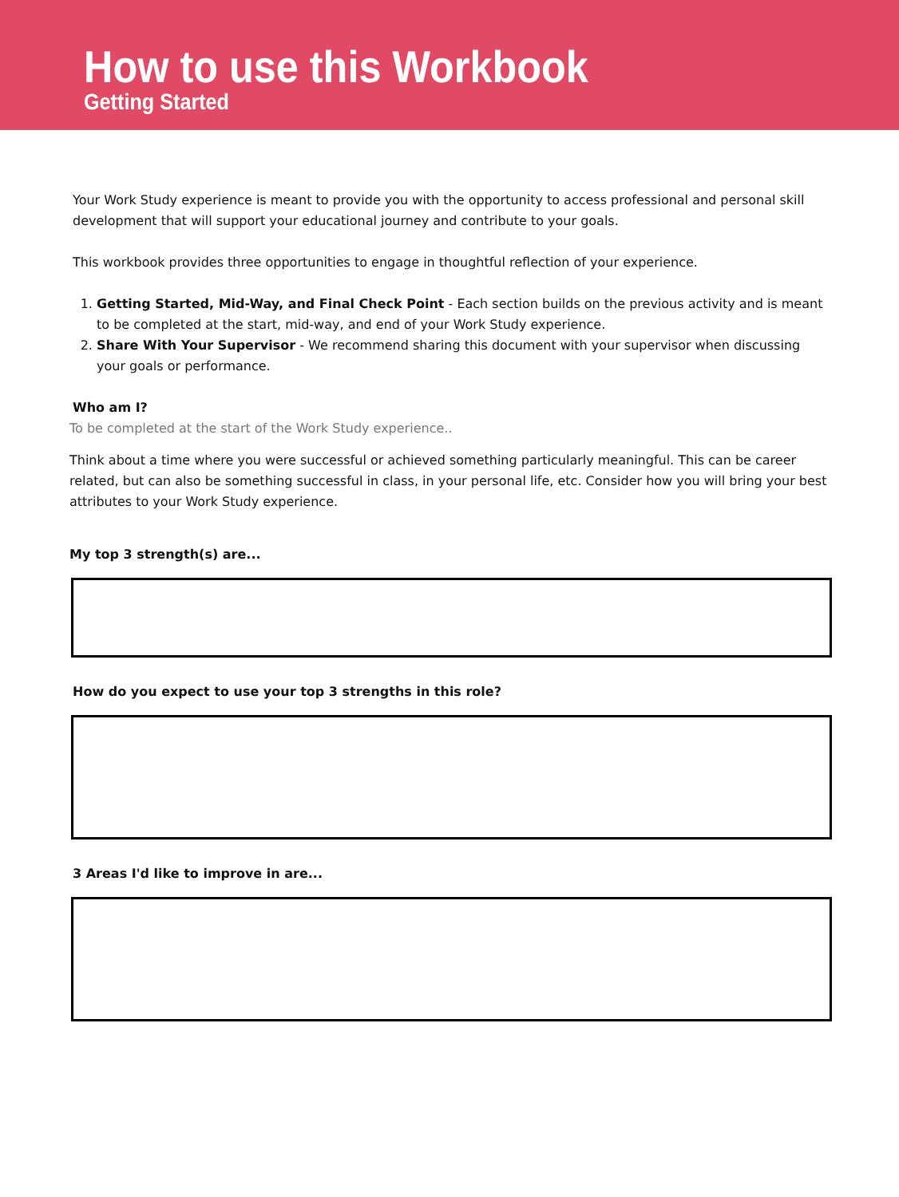How to use this Workbook
Getting Started
Your Work Study experience is meant to provide you with the opportunity to access professional and personal skill development that will support your educational journey and contribute to your goals.
This workbook provides three opportunities to engage in thoughtful reflection of your experience.
1. Getting Started, Mid-Way, and Final Check Point - Each section builds on the previous activity and is meant to be completed at the start, mid-way, and end of your Work Study experience.
2. Share With Your Supervisor - We recommend sharing this document with your supervisor when discussing your goals or performance.
Who am I?
To be completed at the start of the Work Study experience..
Think about a time where you were successful or achieved something particularly meaningful. This can be career related, but can also be something successful in class, in your personal life, etc. Consider how you will bring your best attributes to your Work Study experience.
My top 3 strength(s) are...
How do you expect to use your top 3 strengths in this role?
3 Areas I'd like to improve in are...